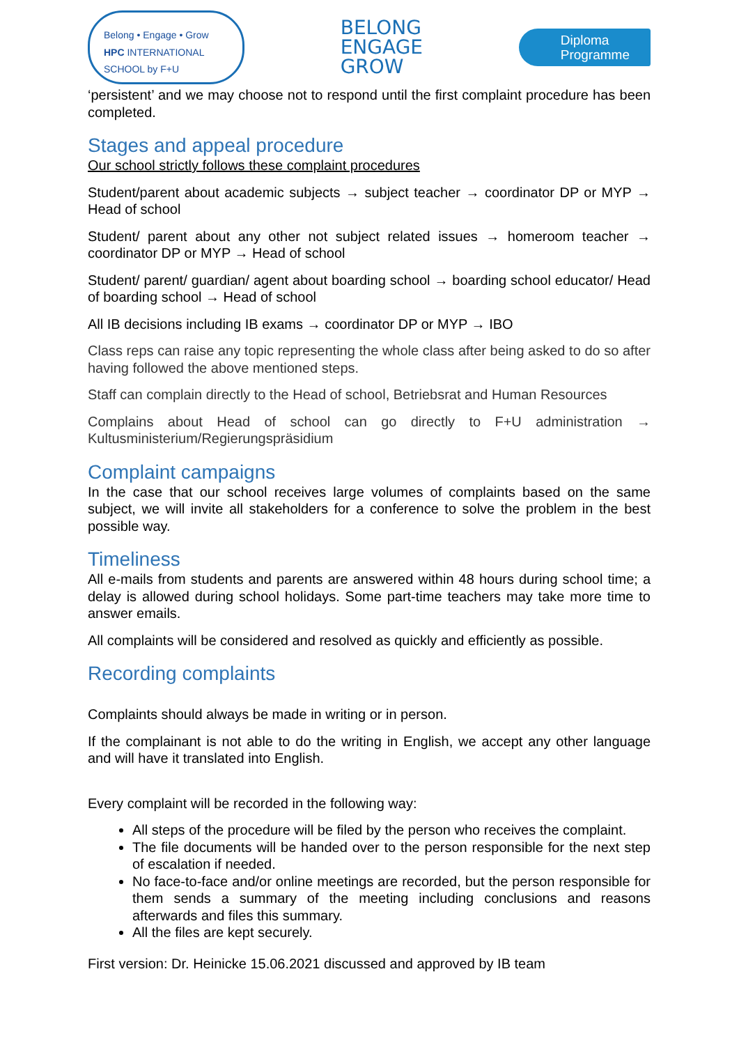Belong • Engage • Grow
HPC INTERNATIONAL SCHOOL by F+U
BELONG
ENGAGE
GROW
Diploma
Programme
‘persistent’ and we may choose not to respond until the first complaint procedure has been completed.
Stages and appeal procedure
Our school strictly follows these complaint procedures
Student/parent about academic subjects → subject teacher → coordinator DP or MYP → Head of school
Student/ parent about any other not subject related issues → homeroom teacher → coordinator DP or MYP → Head of school
Student/ parent/ guardian/ agent about boarding school → boarding school educator/ Head of boarding school → Head of school
All IB decisions including IB exams → coordinator DP or MYP → IBO
Class reps can raise any topic representing the whole class after being asked to do so after having followed the above mentioned steps.
Staff can complain directly to the Head of school, Betriebsrat and Human Resources
Complains about Head of school can go directly to F+U administration → Kultusministerium/Regierungspräsidium
Complaint campaigns
In the case that our school receives large volumes of complaints based on the same subject, we will invite all stakeholders for a conference to solve the problem in the best possible way.
Timeliness
All e-mails from students and parents are answered within 48 hours during school time; a delay is allowed during school holidays. Some part-time teachers may take more time to answer emails.
All complaints will be considered and resolved as quickly and efficiently as possible.
Recording complaints
Complaints should always be made in writing or in person.
If the complainant is not able to do the writing in English, we accept any other language and will have it translated into English.
Every complaint will be recorded in the following way:
All steps of the procedure will be filed by the person who receives the complaint.
The file documents will be handed over to the person responsible for the next step of escalation if needed.
No face-to-face and/or online meetings are recorded, but the person responsible for them sends a summary of the meeting including conclusions and reasons afterwards and files this summary.
All the files are kept securely.
First version: Dr. Heinicke 15.06.2021 discussed and approved by IB team